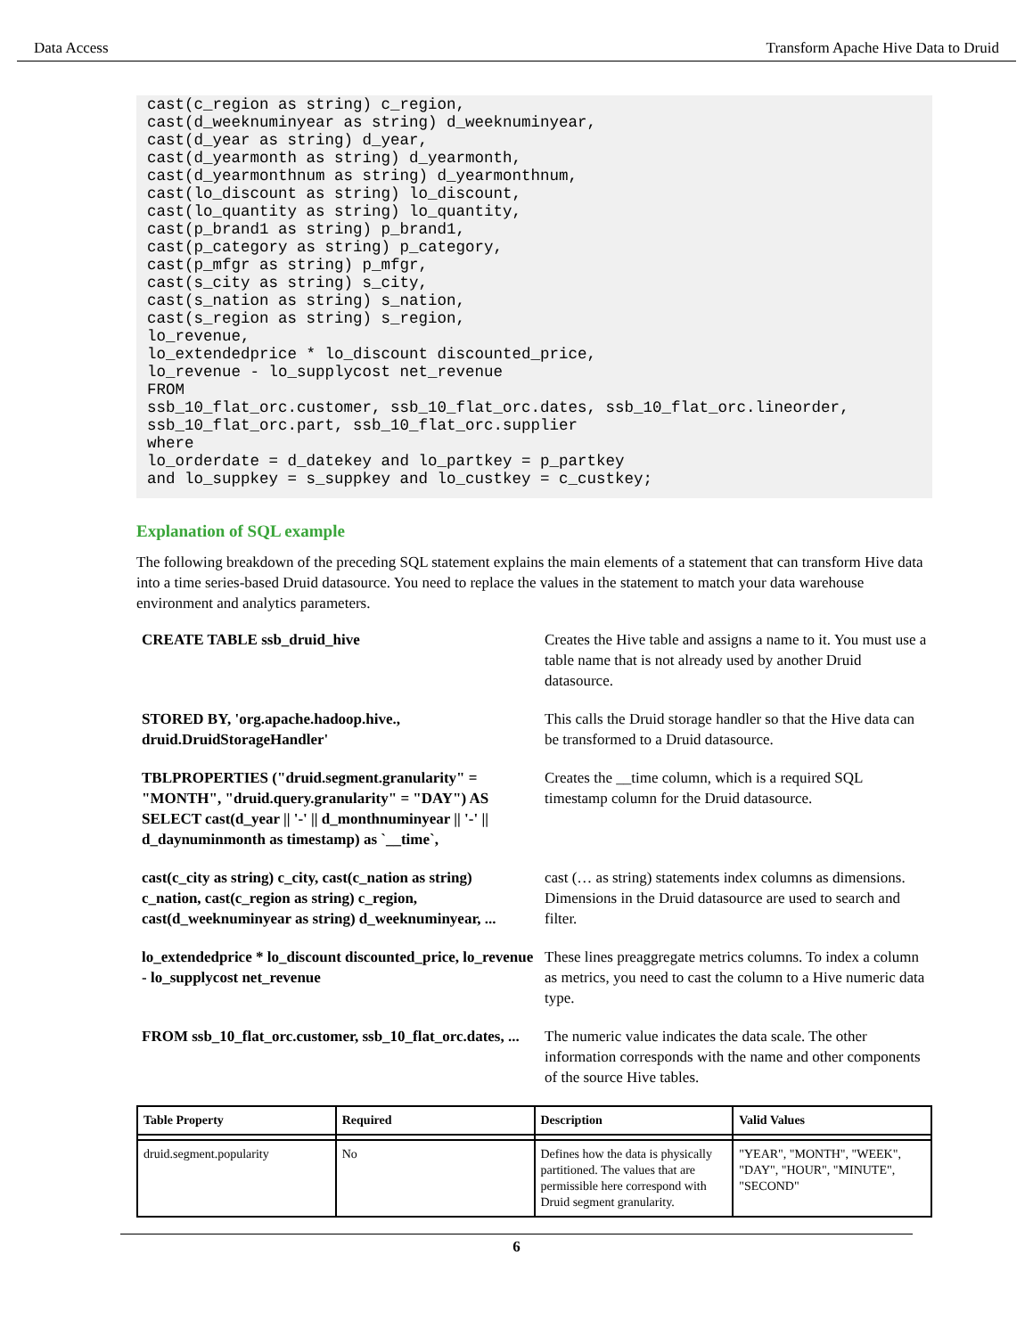Data Access Transform Apache Hive Data to Druid
cast(c_region as string) c_region,
cast(d_weeknuminyear as string) d_weeknuminyear,
cast(d_year as string) d_year,
cast(d_yearmonth as string) d_yearmonth,
cast(d_yearmonthnum as string) d_yearmonthnum,
cast(lo_discount as string) lo_discount,
cast(lo_quantity as string) lo_quantity,
cast(p_brand1 as string) p_brand1,
cast(p_category as string) p_category,
cast(p_mfgr as string) p_mfgr,
cast(s_city as string) s_city,
cast(s_nation as string) s_nation,
cast(s_region as string) s_region,
lo_revenue,
lo_extendedprice * lo_discount discounted_price,
lo_revenue - lo_supplycost net_revenue
FROM
ssb_10_flat_orc.customer, ssb_10_flat_orc.dates, ssb_10_flat_orc.lineorder,
ssb_10_flat_orc.part, ssb_10_flat_orc.supplier
where
lo_orderdate = d_datekey and lo_partkey = p_partkey
and lo_suppkey = s_suppkey and lo_custkey = c_custkey;
Explanation of SQL example
The following breakdown of the preceding SQL statement explains the main elements of a statement that can transform Hive data into a time series-based Druid datasource. You need to replace the values in the statement to match your data warehouse environment and analytics parameters.
| CREATE TABLE ssb_druid_hive | Creates the Hive table and assigns a name to it. You must use a table name that is not already used by another Druid datasource. |
| STORED BY, 'org.apache.hadoop.hive., druid.DruidStorageHandler' | This calls the Druid storage handler so that the Hive data can be transformed to a Druid datasource. |
| TBLPROPERTIES ("druid.segment.granularity" = "MONTH", "druid.query.granularity" = "DAY") AS SELECT cast(d_year // '-' // d_monthnuminyear // '-' // d_daynuminmonth as timestamp) as `__time`, | Creates the __time column, which is a required SQL timestamp column for the Druid datasource. |
| cast(c_city as string) c_city, cast(c_nation as string) c_nation, cast(c_region as string) c_region, cast(d_weeknuminyear as string) d_weeknuminyear, ... | cast (… as string) statements index columns as dimensions. Dimensions in the Druid datasource are used to search and filter. |
| lo_extendedprice * lo_discount discounted_price, lo_revenue - lo_supplycost net_revenue | These lines preaggregate metrics columns. To index a column as metrics, you need to cast the column to a Hive numeric data type. |
| FROM ssb_10_flat_orc.customer, ssb_10_flat_orc.dates, ... | The numeric value indicates the data scale. The other information corresponds with the name and other components of the source Hive tables. |
| Table Property | Required | Description | Valid Values |
| --- | --- | --- | --- |
| druid.segment.popularity | No | Defines how the data is physically partitioned. The values that are permissible here correspond with Druid segment granularity. | "YEAR", "MONTH", "WEEK", "DAY", "HOUR", "MINUTE", "SECOND" |
6